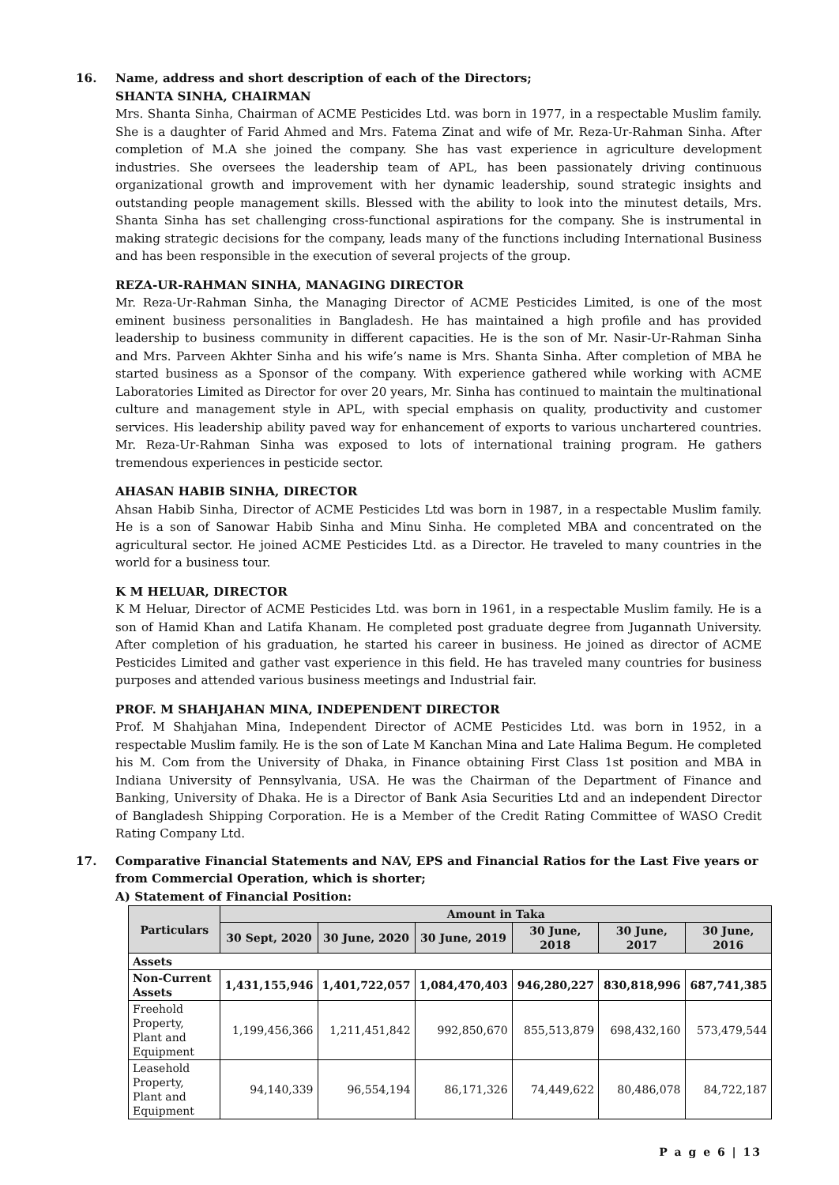16. Name, address and short description of each of the Directors;
SHANTA SINHA, CHAIRMAN
Mrs. Shanta Sinha, Chairman of ACME Pesticides Ltd. was born in 1977, in a respectable Muslim family. She is a daughter of Farid Ahmed and Mrs. Fatema Zinat and wife of Mr. Reza-Ur-Rahman Sinha. After completion of M.A she joined the company. She has vast experience in agriculture development industries. She oversees the leadership team of APL, has been passionately driving continuous organizational growth and improvement with her dynamic leadership, sound strategic insights and outstanding people management skills. Blessed with the ability to look into the minutest details, Mrs. Shanta Sinha has set challenging cross-functional aspirations for the company. She is instrumental in making strategic decisions for the company, leads many of the functions including International Business and has been responsible in the execution of several projects of the group.
REZA-UR-RAHMAN SINHA, MANAGING DIRECTOR
Mr. Reza-Ur-Rahman Sinha, the Managing Director of ACME Pesticides Limited, is one of the most eminent business personalities in Bangladesh. He has maintained a high profile and has provided leadership to business community in different capacities. He is the son of Mr. Nasir-Ur-Rahman Sinha and Mrs. Parveen Akhter Sinha and his wife’s name is Mrs. Shanta Sinha. After completion of MBA he started business as a Sponsor of the company. With experience gathered while working with ACME Laboratories Limited as Director for over 20 years, Mr. Sinha has continued to maintain the multinational culture and management style in APL, with special emphasis on quality, productivity and customer services. His leadership ability paved way for enhancement of exports to various unchartered countries. Mr. Reza-Ur-Rahman Sinha was exposed to lots of international training program. He gathers tremendous experiences in pesticide sector.
AHASAN HABIB SINHA, DIRECTOR
Ahsan Habib Sinha, Director of ACME Pesticides Ltd was born in 1987, in a respectable Muslim family. He is a son of Sanowar Habib Sinha and Minu Sinha. He completed MBA and concentrated on the agricultural sector. He joined ACME Pesticides Ltd. as a Director. He traveled to many countries in the world for a business tour.
K M HELUAR, DIRECTOR
K M Heluar, Director of ACME Pesticides Ltd. was born in 1961, in a respectable Muslim family. He is a son of Hamid Khan and Latifa Khanam. He completed post graduate degree from Jugannath University. After completion of his graduation, he started his career in business. He joined as director of ACME Pesticides Limited and gather vast experience in this field. He has traveled many countries for business purposes and attended various business meetings and Industrial fair.
PROF. M SHAHJAHAN MINA, INDEPENDENT DIRECTOR
Prof. M Shahjahan Mina, Independent Director of ACME Pesticides Ltd. was born in 1952, in a respectable Muslim family. He is the son of Late M Kanchan Mina and Late Halima Begum. He completed his M. Com from the University of Dhaka, in Finance obtaining First Class 1st position and MBA in Indiana University of Pennsylvania, USA. He was the Chairman of the Department of Finance and Banking, University of Dhaka. He is a Director of Bank Asia Securities Ltd and an independent Director of Bangladesh Shipping Corporation. He is a Member of the Credit Rating Committee of WASO Credit Rating Company Ltd.
17. Comparative Financial Statements and NAV, EPS and Financial Ratios for the Last Five years or from Commercial Operation, which is shorter;
A) Statement of Financial Position:
| Particulars | Amount in Taka | | | | | |
| --- | --- | --- | --- | --- | --- | --- |
| | 30 Sept, 2020 | 30 June, 2020 | 30 June, 2019 | 30 June, 2018 | 30 June, 2017 | 30 June, 2016 |
| Assets | | | | | | |
| Non-Current Assets | 1,431,155,946 | 1,401,722,057 | 1,084,470,403 | 946,280,227 | 830,818,996 | 687,741,385 |
| Freehold Property, Plant and Equipment | 1,199,456,366 | 1,211,451,842 | 992,850,670 | 855,513,879 | 698,432,160 | 573,479,544 |
| Leasehold Property, Plant and Equipment | 94,140,339 | 96,554,194 | 86,171,326 | 74,449,622 | 80,486,078 | 84,722,187 |
P a g e 6 | 13